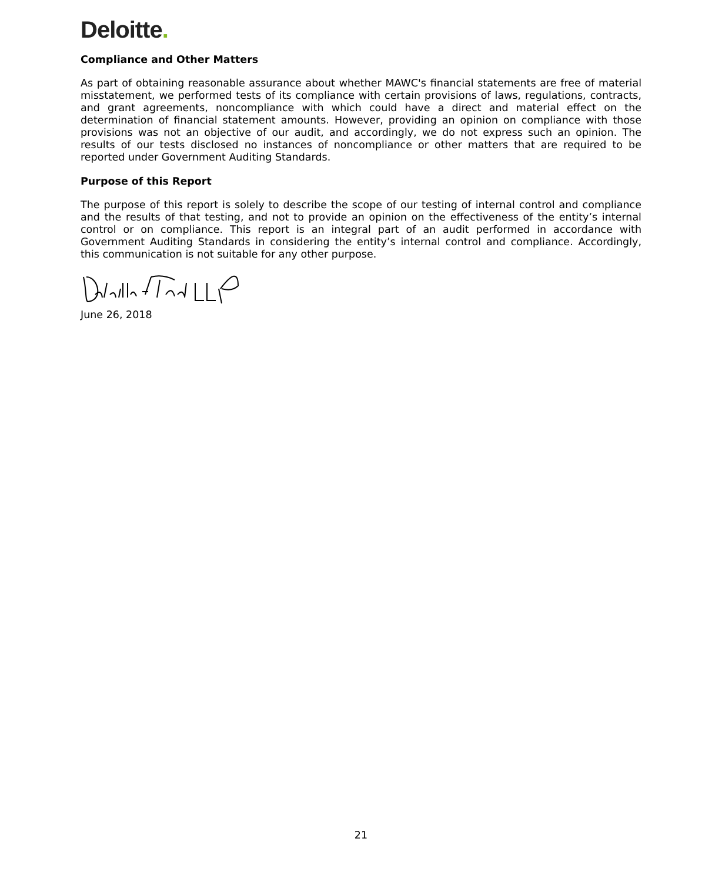Deloitte.
Compliance and Other Matters
As part of obtaining reasonable assurance about whether MAWC's financial statements are free of material misstatement, we performed tests of its compliance with certain provisions of laws, regulations, contracts, and grant agreements, noncompliance with which could have a direct and material effect on the determination of financial statement amounts. However, providing an opinion on compliance with those provisions was not an objective of our audit, and accordingly, we do not express such an opinion. The results of our tests disclosed no instances of noncompliance or other matters that are required to be reported under Government Auditing Standards.
Purpose of this Report
The purpose of this report is solely to describe the scope of our testing of internal control and compliance and the results of that testing, and not to provide an opinion on the effectiveness of the entity’s internal control or on compliance. This report is an integral part of an audit performed in accordance with Government Auditing Standards in considering the entity’s internal control and compliance. Accordingly, this communication is not suitable for any other purpose.
June 26, 2018
21